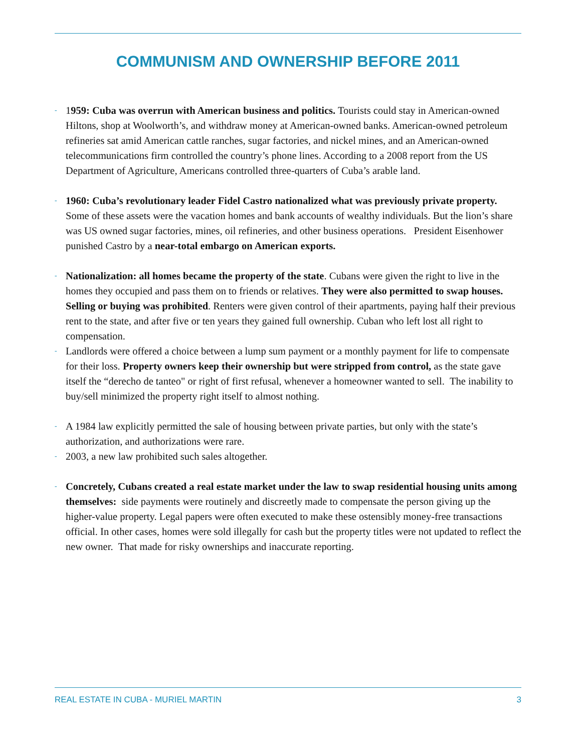COMMUNISM AND OWNERSHIP BEFORE 2011
- 1959: Cuba was overrun with American business and politics. Tourists could stay in American-owned Hiltons, shop at Woolworth’s, and withdraw money at American-owned banks. American-owned petroleum refineries sat amid American cattle ranches, sugar factories, and nickel mines, and an American-owned telecommunications firm controlled the country’s phone lines. According to a 2008 report from the US Department of Agriculture, Americans controlled three-quarters of Cuba’s arable land.
- 1960: Cuba’s revolutionary leader Fidel Castro nationalized what was previously private property. Some of these assets were the vacation homes and bank accounts of wealthy individuals. But the lion’s share was US owned sugar factories, mines, oil refineries, and other business operations. President Eisenhower punished Castro by a near-total embargo on American exports.
- Nationalization: all homes became the property of the state. Cubans were given the right to live in the homes they occupied and pass them on to friends or relatives. They were also permitted to swap houses. Selling or buying was prohibited. Renters were given control of their apartments, paying half their previous rent to the state, and after five or ten years they gained full ownership. Cuban who left lost all right to compensation.
- Landlords were offered a choice between a lump sum payment or a monthly payment for life to compensate for their loss. Property owners keep their ownership but were stripped from control, as the state gave itself the “derecho de tanteo" or right of first refusal, whenever a homeowner wanted to sell. The inability to buy/sell minimized the property right itself to almost nothing.
- A 1984 law explicitly permitted the sale of housing between private parties, but only with the state’s authorization, and authorizations were rare.
- 2003, a new law prohibited such sales altogether.
- Concretely, Cubans created a real estate market under the law to swap residential housing units among themselves: side payments were routinely and discreetly made to compensate the person giving up the higher-value property. Legal papers were often executed to make these ostensibly money-free transactions official. In other cases, homes were sold illegally for cash but the property titles were not updated to reflect the new owner. That made for risky ownerships and inaccurate reporting.
REAL ESTATE IN CUBA - MURIEL MARTIN 3